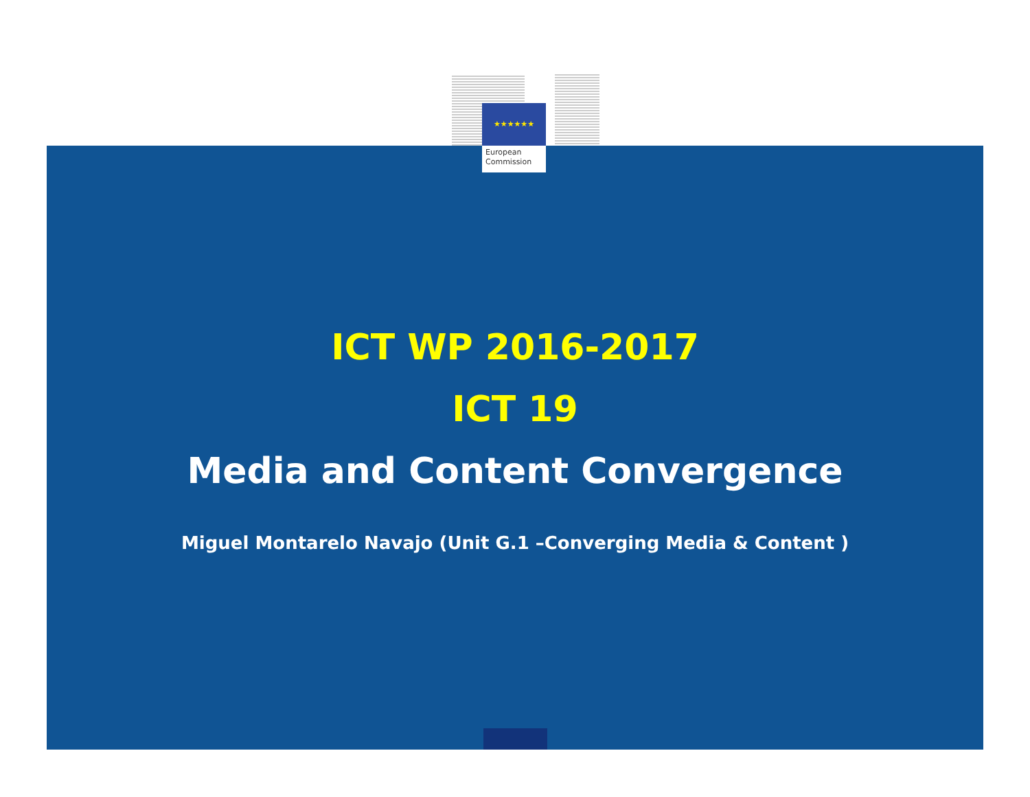★★★★★★
European
Commission
ICT WP 2016-2017
ICT 19
Media and Content Convergence
Miguel Montarelo Navajo (Unit G.1 –Converging Media & Content )